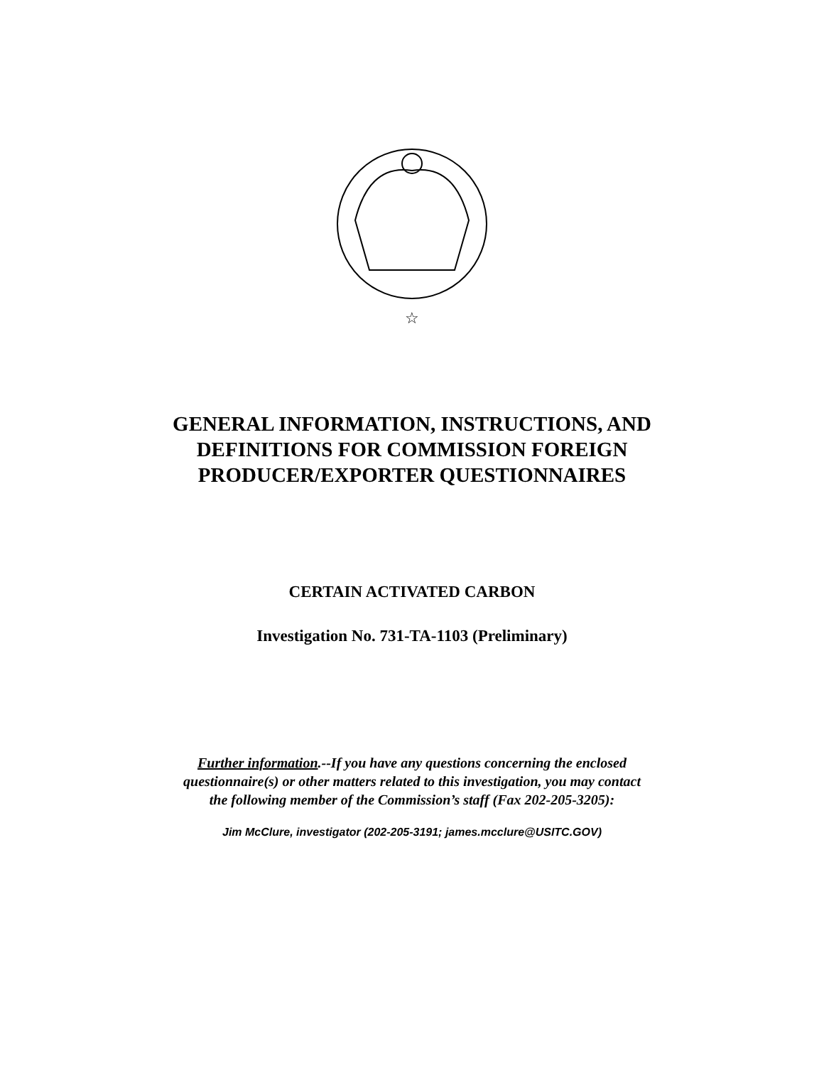☆
GENERAL INFORMATION, INSTRUCTIONS, AND
DEFINITIONS FOR COMMISSION FOREIGN
PRODUCER/EXPORTER QUESTIONNAIRES
CERTAIN ACTIVATED CARBON
Investigation No. 731-TA-1103 (Preliminary)
Further information.--If you have any questions concerning the enclosed
questionnaire(s) or other matters related to this investigation, you may contact
the following member of the Commission’s staff (Fax 202-205-3205):
Jim McClure, investigator (202-205-3191; james.mcclure@USITC.GOV)